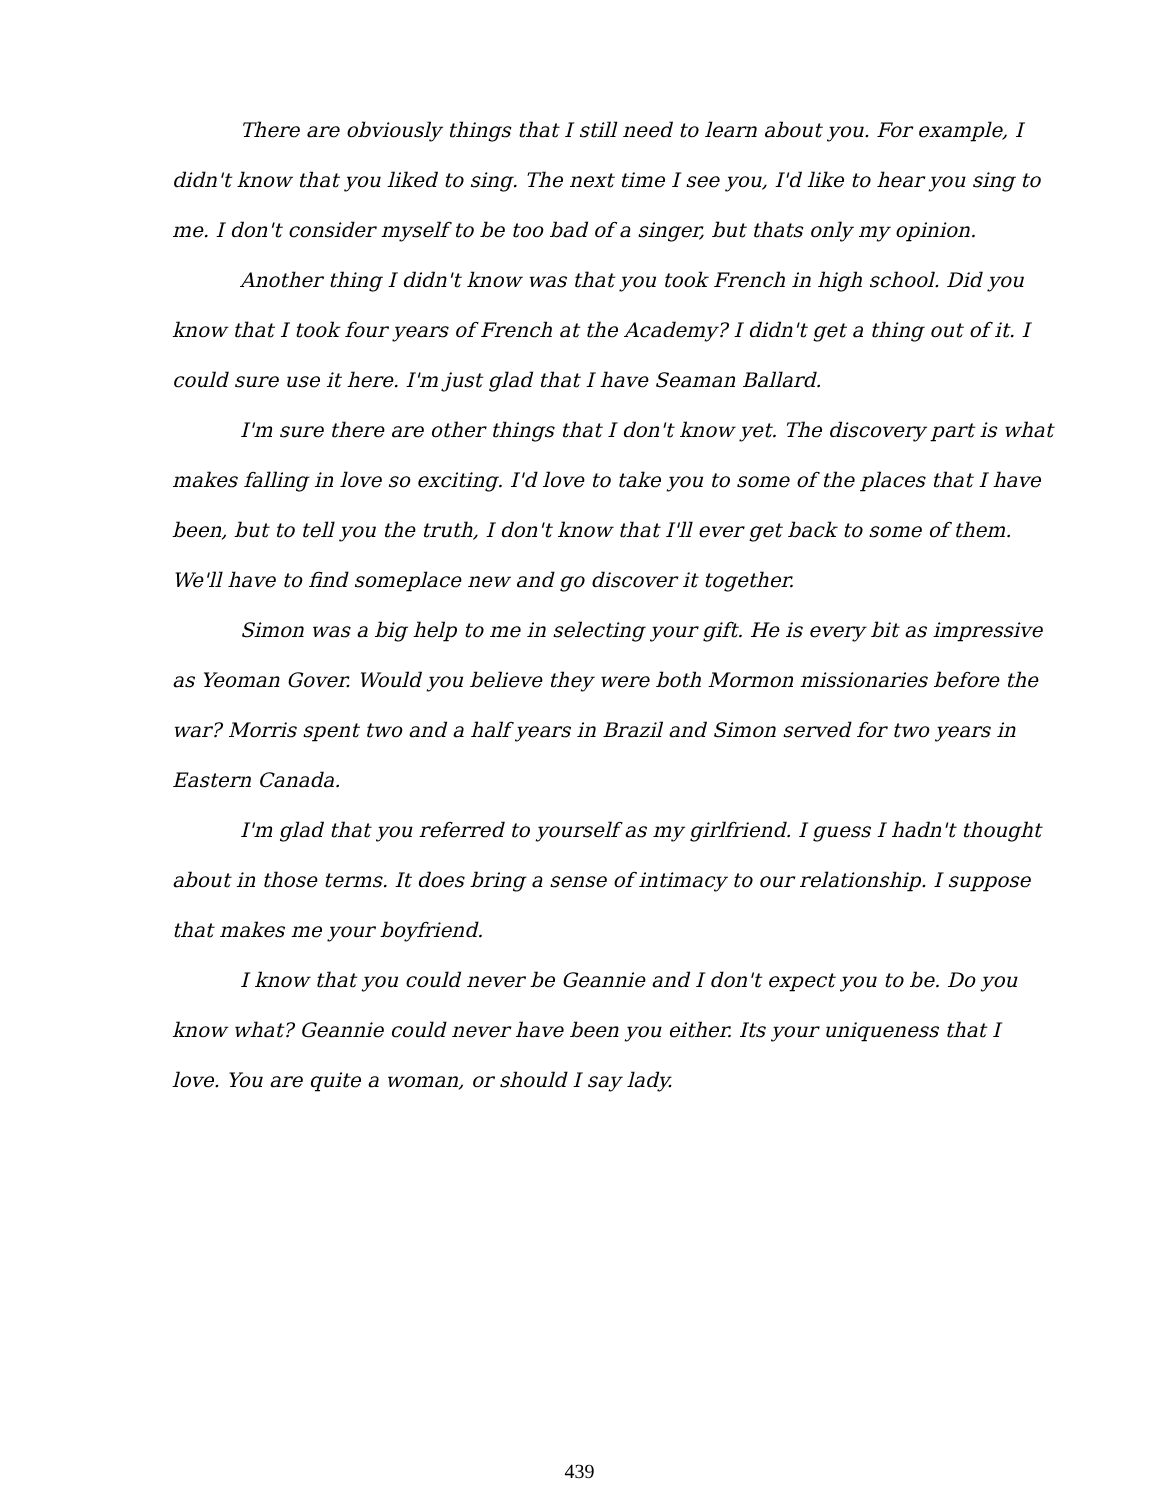There are obviously things that I still need to learn about you. For example, I didn't know that you liked to sing. The next time I see you, I'd like to hear you sing to me. I don't consider myself to be too bad of a singer, but thats only my opinion.
Another thing I didn't know was that you took French in high school. Did you know that I took four years of French at the Academy? I didn't get a thing out of it. I could sure use it here. I'm just glad that I have Seaman Ballard.
I'm sure there are other things that I don't know yet. The discovery part is what makes falling in love so exciting. I'd love to take you to some of the places that I have been, but to tell you the truth, I don't know that I'll ever get back to some of them. We'll have to find someplace new and go discover it together.
Simon was a big help to me in selecting your gift. He is every bit as impressive as Yeoman Gover. Would you believe they were both Mormon missionaries before the war? Morris spent two and a half years in Brazil and Simon served for two years in Eastern Canada.
I'm glad that you referred to yourself as my girlfriend. I guess I hadn't thought about in those terms. It does bring a sense of intimacy to our relationship. I suppose that makes me your boyfriend.
I know that you could never be Geannie and I don't expect you to be. Do you know what? Geannie could never have been you either. Its your uniqueness that I love. You are quite a woman, or should I say lady.
439